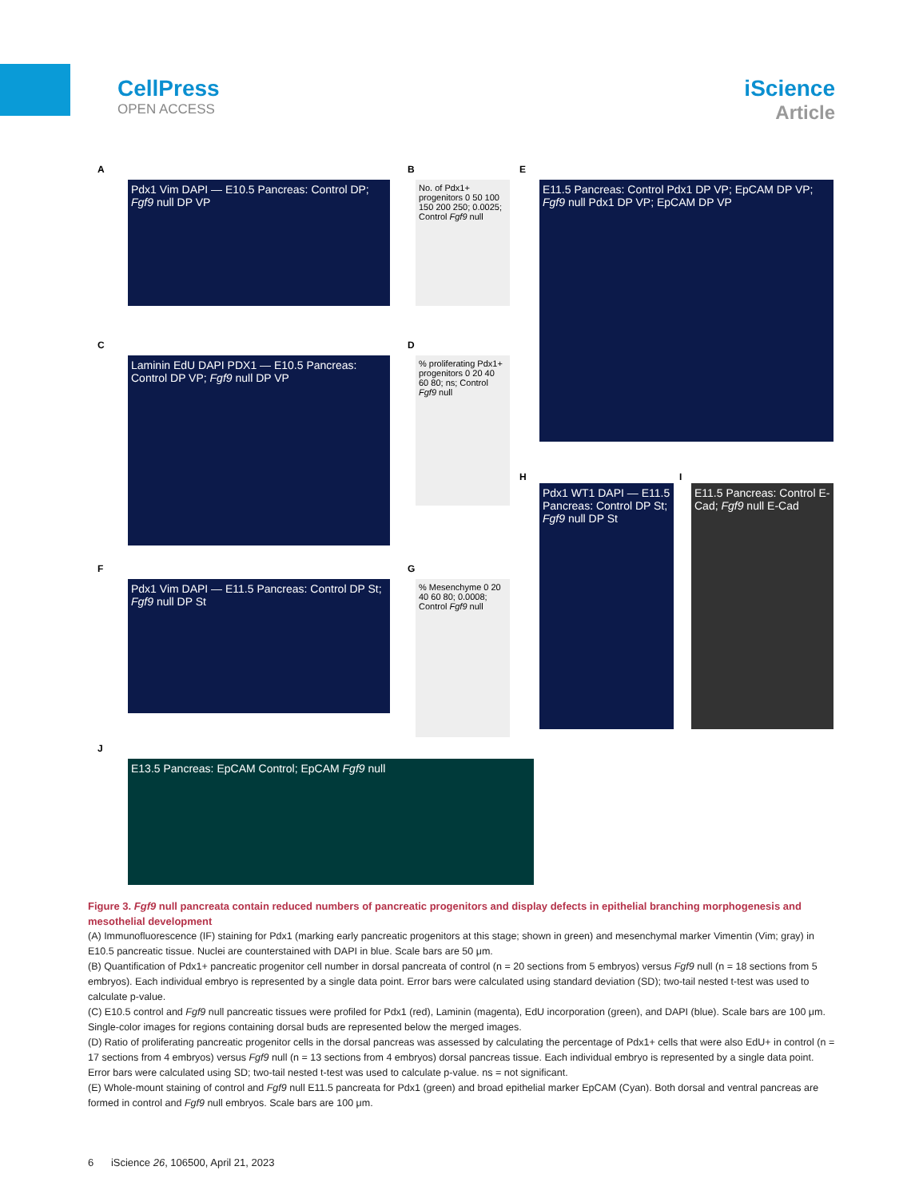CellPress
OPEN ACCESS
iScience
Article
A
Pdx1 Vim DAPI — E10.5 Pancreas: Control DP; Fgf9 null DP VP
B
No. of Pdx1+ progenitors 0 50 100 150 200 250; 0.0025; Control Fgf9 null
E
E11.5 Pancreas: Control Pdx1 DP VP; EpCAM DP VP; Fgf9 null Pdx1 DP VP; EpCAM DP VP
C
Laminin EdU DAPI PDX1 — E10.5 Pancreas: Control DP VP; Fgf9 null DP VP
D
% proliferating Pdx1+ progenitors 0 20 40 60 80; ns; Control Fgf9 null
H
Pdx1 WT1 DAPI — E11.5 Pancreas: Control DP St; Fgf9 null DP St
I
E11.5 Pancreas: Control E-Cad; Fgf9 null E-Cad
F
Pdx1 Vim DAPI — E11.5 Pancreas: Control DP St; Fgf9 null DP St
G
% Mesenchyme 0 20 40 60 80; 0.0008; Control Fgf9 null
J
E13.5 Pancreas: EpCAM Control; EpCAM Fgf9 null
Figure 3. Fgf9 null pancreata contain reduced numbers of pancreatic progenitors and display defects in epithelial branching morphogenesis and mesothelial development
(A) Immunofluorescence (IF) staining for Pdx1 (marking early pancreatic progenitors at this stage; shown in green) and mesenchymal marker Vimentin (Vim; gray) in E10.5 pancreatic tissue. Nuclei are counterstained with DAPI in blue. Scale bars are 50 μm.
(B) Quantification of Pdx1+ pancreatic progenitor cell number in dorsal pancreata of control (n = 20 sections from 5 embryos) versus Fgf9 null (n = 18 sections from 5 embryos). Each individual embryo is represented by a single data point. Error bars were calculated using standard deviation (SD); two-tail nested t-test was used to calculate p-value.
(C) E10.5 control and Fgf9 null pancreatic tissues were profiled for Pdx1 (red), Laminin (magenta), EdU incorporation (green), and DAPI (blue). Scale bars are 100 μm. Single-color images for regions containing dorsal buds are represented below the merged images.
(D) Ratio of proliferating pancreatic progenitor cells in the dorsal pancreas was assessed by calculating the percentage of Pdx1+ cells that were also EdU+ in control (n = 17 sections from 4 embryos) versus Fgf9 null (n = 13 sections from 4 embryos) dorsal pancreas tissue. Each individual embryo is represented by a single data point. Error bars were calculated using SD; two-tail nested t-test was used to calculate p-value. ns = not significant.
(E) Whole-mount staining of control and Fgf9 null E11.5 pancreata for Pdx1 (green) and broad epithelial marker EpCAM (Cyan). Both dorsal and ventral pancreas are formed in control and Fgf9 null embryos. Scale bars are 100 μm.
6 iScience 26, 106500, April 21, 2023